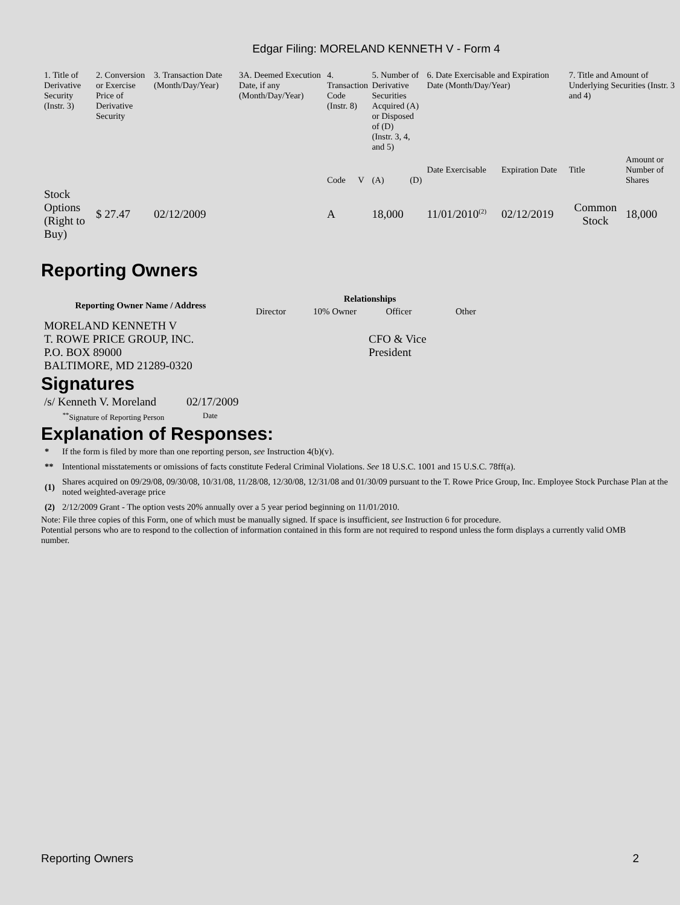Edgar Filing: MORELAND KENNETH V - Form 4
| 1. Title of Derivative Security (Instr. 3) | 2. Conversion or Exercise Price of Derivative Security | 3. Transaction Date (Month/Day/Year) | 3A. Deemed Execution Date, if any (Month/Day/Year) | 4. Transaction Code (Instr. 8) | | 5. Number of Derivative Securities Acquired (A) or Disposed of (D) (Instr. 3, 4, and 5) | | 6. Date Exercisable and Expiration Date (Month/Day/Year) | | 7. Title and Amount of Underlying Securities (Instr. 3 and 4) | |
| | | | | Code | V | (A) | (D) | Date Exercisable | Expiration Date | Title | Amount or Number of Shares |
| Stock Options (Right to Buy) | $ 27.47 | 02/12/2009 | | A | | 18,000 | | 11/01/2010<sup>(2)</sup> | 02/12/2019 | Common Stock | 18,000 |
Reporting Owners
| Reporting Owner Name / Address | Relationships | | | |
| --- | --- | --- | --- | --- |
| | Director | 10% Owner | Officer | Other |
| MORELAND KENNETH V T. ROWE PRICE GROUP, INC. P.O. BOX 89000 BALTIMORE, MD 21289-0320 | | | CFO & Vice President | |
Signatures
| /s/ Kenneth V. Moreland | 02/17/2009 |
| <sup>**</sup> Signature of Reporting Person | Date |
Explanation of Responses:
| * | If the form is filed by more than one reporting person, see Instruction 4(b)(v). |
| ** | Intentional misstatements or omissions of facts constitute Federal Criminal Violations. See 18 U.S.C. 1001 and 15 U.S.C. 78ff(a). |
| (1) | Shares acquired on 09/29/08, 09/30/08, 10/31/08, 11/28/08, 12/30/08, 12/31/08 and 01/30/09 pursuant to the T. Rowe Price Group, Inc. Employee Stock Purchase Plan at the noted weighted-average price |
| (2) | 2/12/2009 Grant - The option vests 20% annually over a 5 year period beginning on 11/01/2010. |
Note: File three copies of this Form, one of which must be manually signed. If space is insufficient, see Instruction 6 for procedure.
Potential persons who are to respond to the collection of information contained in this form are not required to respond unless the form displays a currently valid OMB number.
Reporting Owners 2